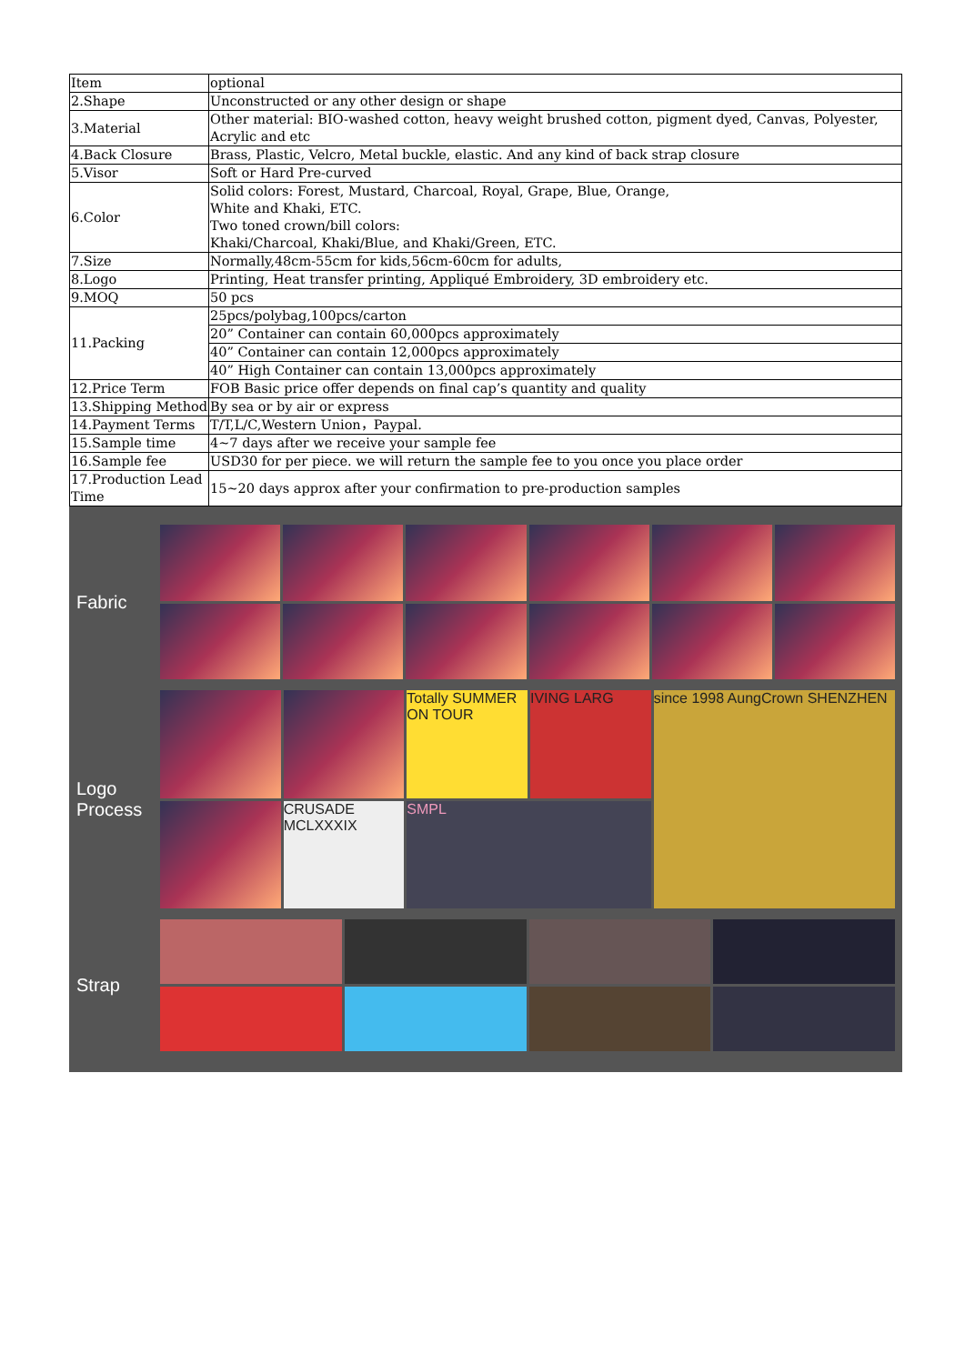| Item | optional |
| 2.Shape | Unconstructed or any other design or shape |
| 3.Material | Other material: BIO-washed cotton, heavy weight brushed cotton, pigment dyed, Canvas, Polyester, Acrylic and etc |
| 4.Back Closure | Brass, Plastic, Velcro, Metal buckle, elastic. And any kind of back strap closure |
| 5.Visor | Soft or Hard Pre-curved |
| 6.Color | Solid colors: Forest, Mustard, Charcoal, Royal, Grape, Blue, Orange, White and Khaki, ETC. Two toned crown/bill colors: Khaki/Charcoal, Khaki/Blue, and Khaki/Green, ETC. |
| 7.Size | Normally,48cm-55cm for kids,56cm-60cm for adults, |
| 8.Logo | Printing, Heat transfer printing, Appliqué Embroidery, 3D embroidery etc. |
| 9.MOQ | 50 pcs |
| 11.Packing | 25pcs/polybag,100pcs/carton |
| | 20” Container can contain 60,000pcs approximately |
| | 40” Container can contain 12,000pcs approximately |
| | 40” High Container can contain 13,000pcs approximately |
| 12.Price Term | FOB Basic price offer depends on final cap’s quantity and quality |
| 13.Shipping Method | By sea or by air or express |
| 14.Payment Terms | T/T,L/C,Western Union，Paypal. |
| 15.Sample time | 4~7 days after we receive your sample fee |
| 16.Sample fee | USD30 for per piece. we will return the sample fee to you once you place order |
| 17.Production Lead Time | 15~20 days approx after your confirmation to pre-production samples |
Fabric
Logo
Process
Totally SUMMER ON TOUR
IVING LARG
since 1998 AungCrown SHENZHEN
CRUSADE MCLXXXIX
SMPL
Strap